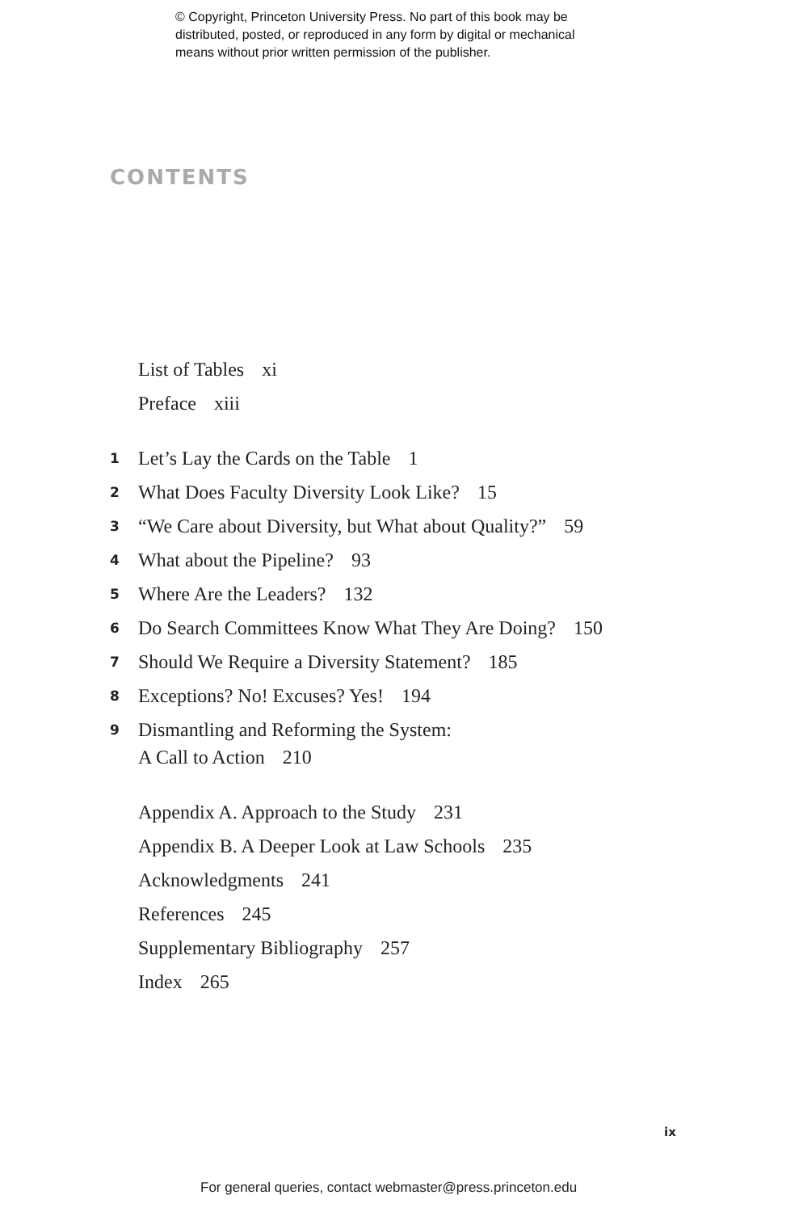© Copyright, Princeton University Press. No part of this book may be
distributed, posted, or reproduced in any form by digital or mechanical
means without prior written permission of the publisher.
CONTENTS
List of Tables xi
Preface xiii
1 Let’s Lay the Cards on the Table 1
2 What Does Faculty Diversity Look Like? 15
3 “We Care about Diversity, but What about Quality?” 59
4 What about the Pipeline? 93
5 Where Are the Leaders? 132
6 Do Search Committees Know What They Are Doing? 150
7 Should We Require a Diversity Statement? 185
8 Exceptions? No! Excuses? Yes! 194
9 Dismantling and Reforming the System:
A Call to Action 210
Appendix A. Approach to the Study 231
Appendix B. A Deeper Look at Law Schools 235
Acknowledgments 241
References 245
Supplementary Bibliography 257
Index 265
ix
For general queries, contact webmaster@press.princeton.edu